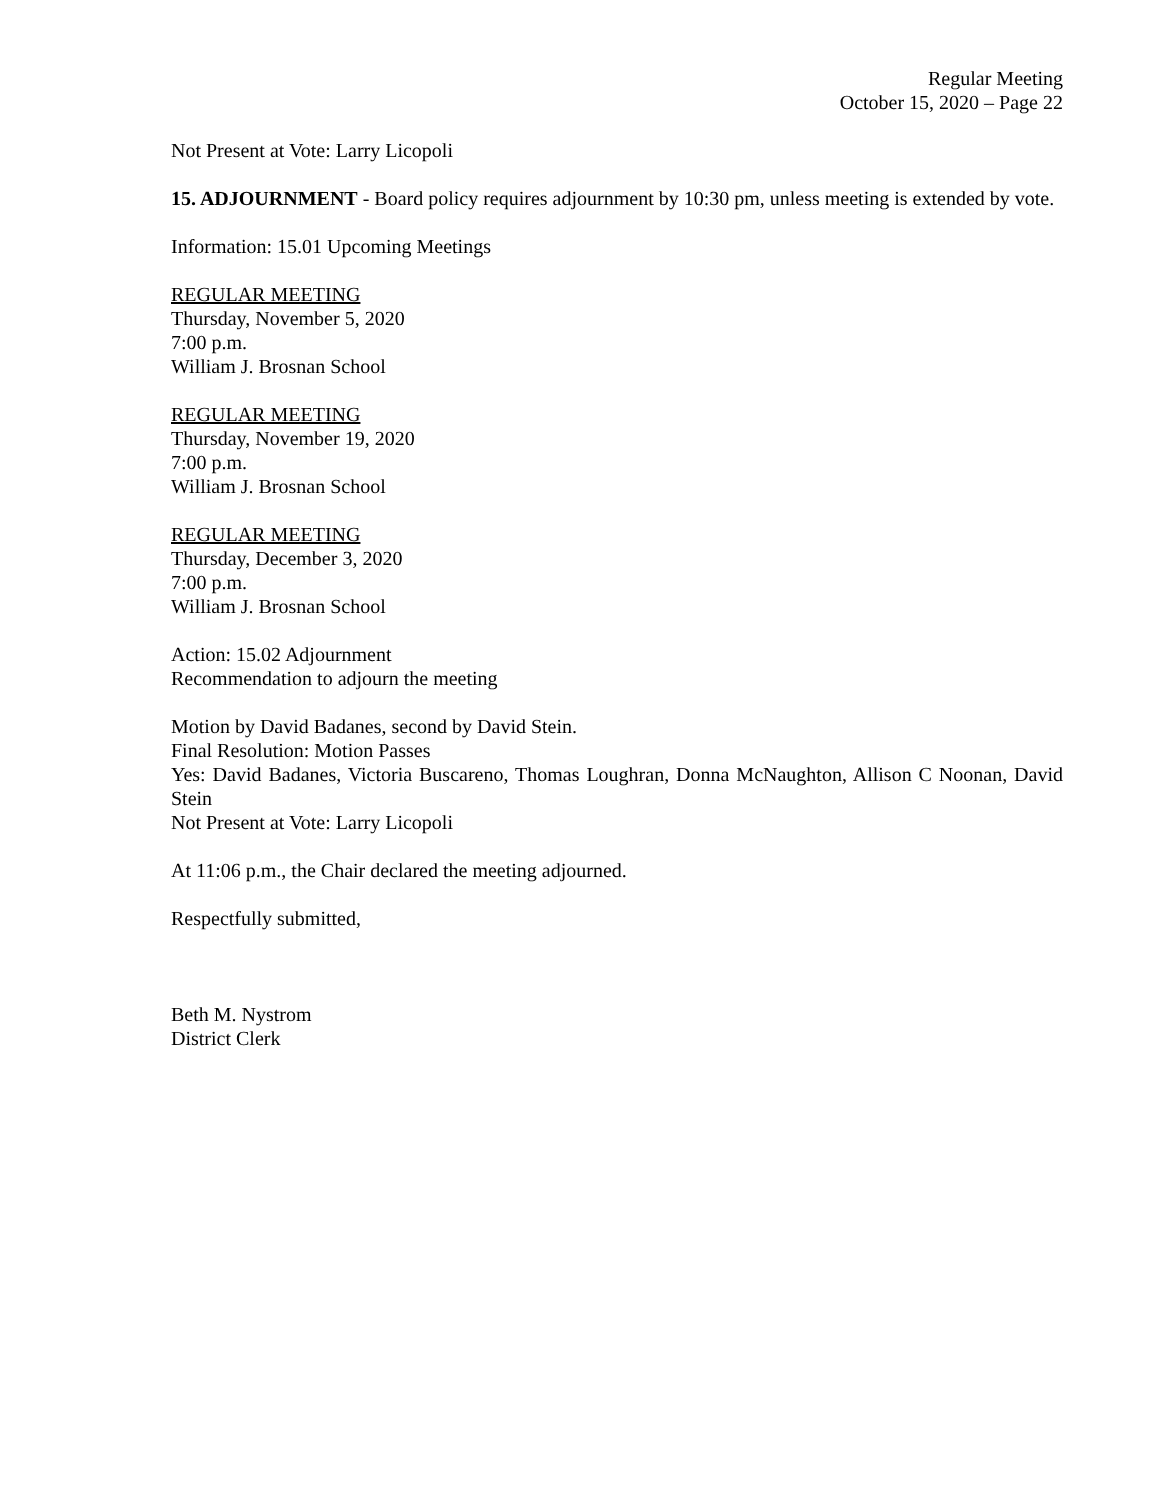Regular Meeting
October 15, 2020 – Page 22
Not Present at Vote: Larry Licopoli
15. ADJOURNMENT - Board policy requires adjournment by 10:30 pm, unless meeting is extended by vote.
Information: 15.01 Upcoming Meetings
REGULAR MEETING
Thursday, November 5, 2020
7:00 p.m.
William J. Brosnan School
REGULAR MEETING
Thursday, November 19, 2020
7:00 p.m.
William J. Brosnan School
REGULAR MEETING
Thursday, December 3, 2020
7:00 p.m.
William J. Brosnan School
Action: 15.02 Adjournment
Recommendation to adjourn the meeting
Motion by David Badanes, second by David Stein.
Final Resolution: Motion Passes
Yes: David Badanes, Victoria Buscareno, Thomas Loughran, Donna McNaughton, Allison C Noonan, David Stein
Not Present at Vote: Larry Licopoli
At 11:06 p.m., the Chair declared the meeting adjourned.
Respectfully submitted,
Beth M. Nystrom
District Clerk